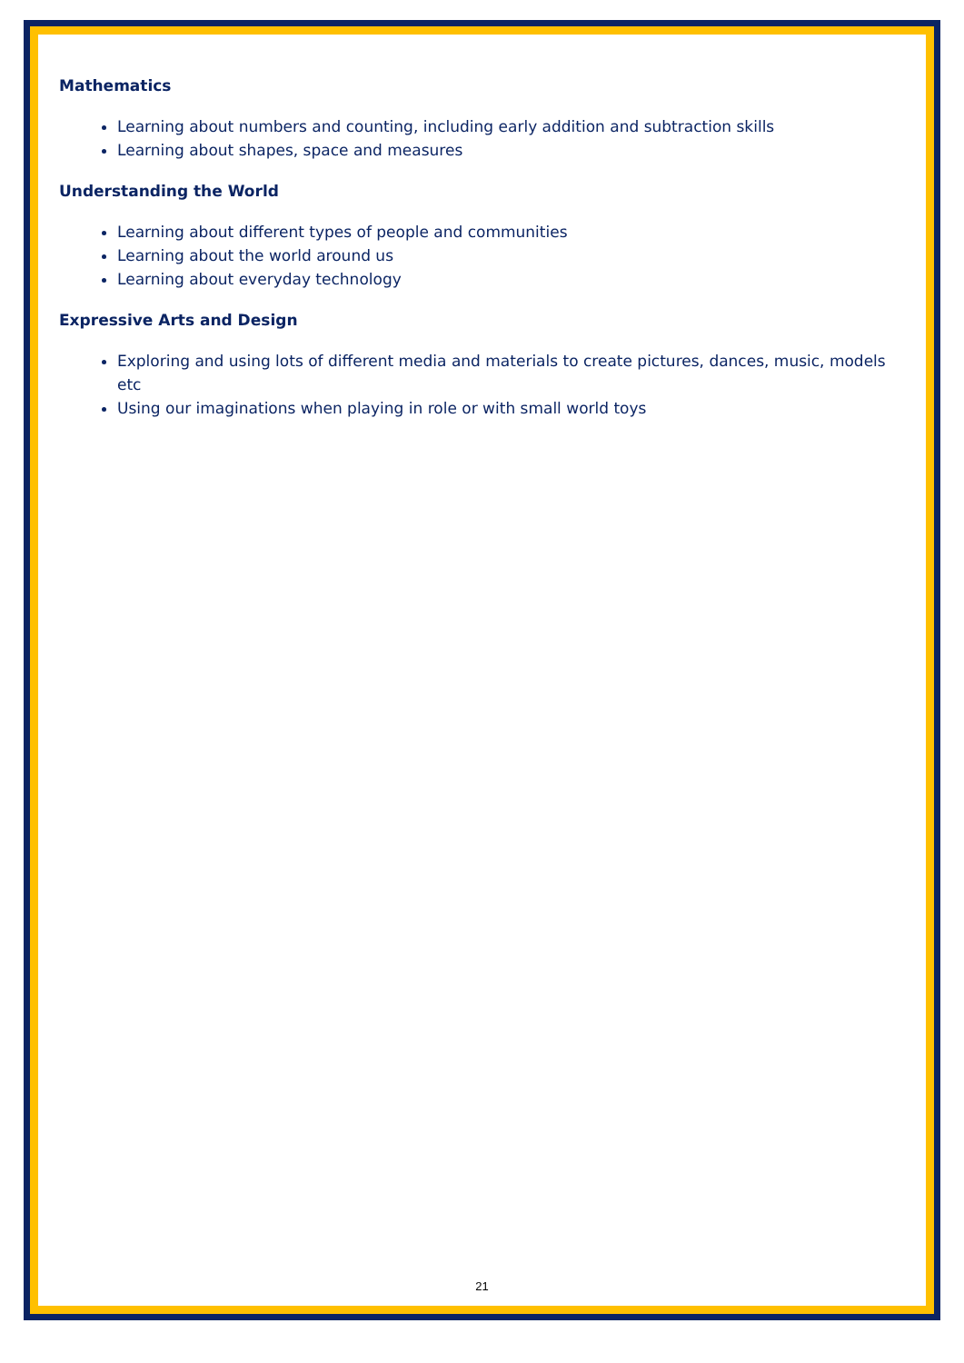Mathematics
Learning about numbers and counting, including early addition and subtraction skills
Learning about shapes, space and measures
Understanding the World
Learning about different types of people and communities
Learning about the world around us
Learning about everyday technology
Expressive Arts and Design
Exploring and using lots of different media and materials to create pictures, dances, music, models etc
Using our imaginations when playing in role or with small world toys
21